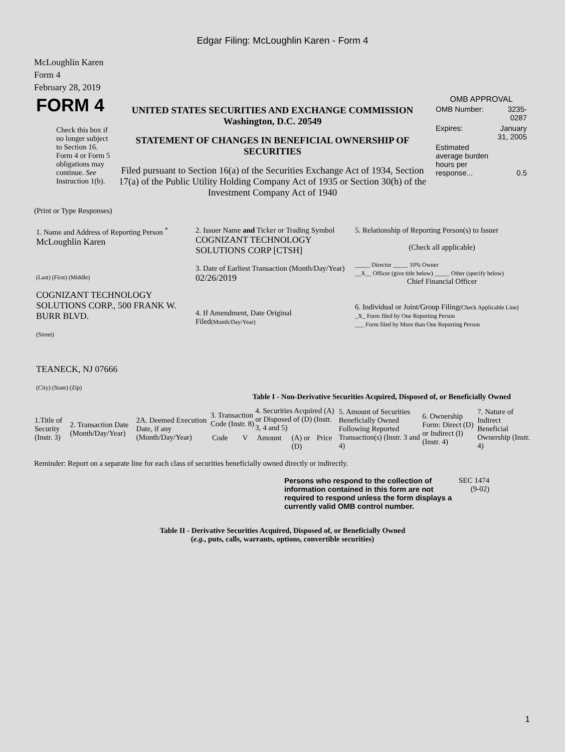Edgar Filing: McLoughlin Karen - Form 4
McLoughlin Karen
Form 4
February 28, 2019
| FORM 4 Check this box if no longer subject to Section 16. Form 4 or Form 5 obligations may continue. See Instruction 1(b). | UNITED STATES SECURITIES AND EXCHANGE COMMISSION Washington, D.C. 20549 STATEMENT OF CHANGES IN BENEFICIAL OWNERSHIP OF SECURITIES Filed pursuant to Section 16(a) of the Securities Exchange Act of 1934, Section 17(a) of the Public Utility Holding Company Act of 1935 or Section 30(h) of the Investment Company Act of 1940 | OMB APPROVAL / OMB Number: / 3235-0287 / / Expires: / January 31, 2005 / / Estimated average burden hours per response... / 0.5 / |
(Print or Type Responses)
| 1. Name and Address of Reporting Person <sup>*</sup> McLoughlin Karen (Last) (First) (Middle) COGNIZANT TECHNOLOGY SOLUTIONS CORP., 500 FRANK W. BURR BLVD. (Street) TEANECK, NJ 07666 (City) (State) (Zip) | 2. Issuer Name and Ticker or Trading Symbol COGNIZANT TECHNOLOGY SOLUTIONS CORP [CTSH] 3. Date of Earliest Transaction (Month/Day/Year) 02/26/2019 4. If Amendment, Date Original Filed (Month/Day/Year) | 5. Relationship of Reporting Person(s) to Issuer (Check all applicable) _____ Director _____ 10% Owner __X__ Officer (give title below) _____ Other (specify below) Chief Financial Officer 6. Individual or Joint/Group Filing (Check Applicable Line) _X_ Form filed by One Reporting Person ___ Form filed by More than One Reporting Person |
Table I - Non-Derivative Securities Acquired, Disposed of, or Beneficially Owned
| 1.Title of Security (Instr. 3) | 2. Transaction Date (Month/Day/Year) | 2A. Deemed Execution Date, if any (Month/Day/Year) | 3. Transaction Code (Instr. 8) | | 4. Securities Acquired (A) or Disposed of (D) (Instr. 3, 4 and 5) | | | 5. Amount of Securities Beneficially Owned Following Reported Transaction(s) (Instr. 3 and 4) | 6. Ownership Form: Direct (D) or Indirect (I) (Instr. 4) | 7. Nature of Indirect Beneficial Ownership (Instr. 4) |
| --- | --- | --- | --- | --- | --- | --- | --- | --- | --- | --- |
| | | | Code | V | Amount | (A) or (D) | Price | | | |
Reminder: Report on a separate line for each class of securities beneficially owned directly or indirectly.
| Persons who respond to the collection of information contained in this form are not required to respond unless the form displays a currently valid OMB control number. | SEC 1474 (9-02) |
Table II - Derivative Securities Acquired, Disposed of, or Beneficially Owned
(e.g., puts, calls, warrants, options, convertible securities)
1